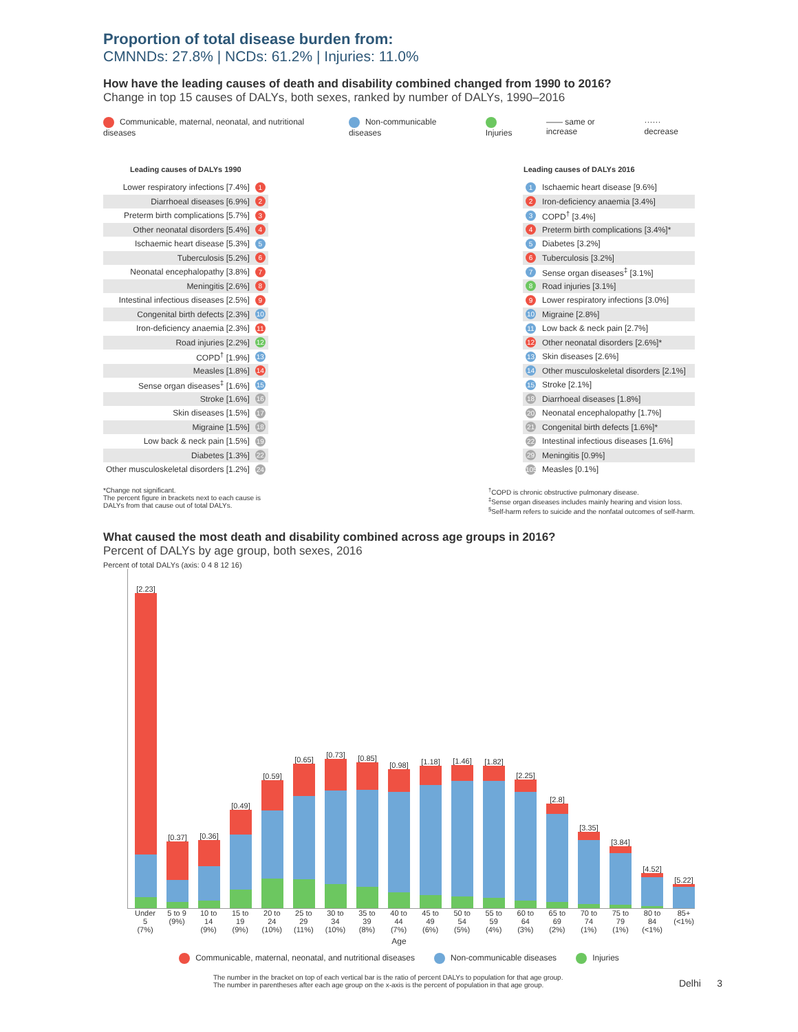Proportion of total disease burden from:
CMNNDs: 27.8% | NCDs: 61.2% | Injuries: 11.0%
How have the leading causes of death and disability combined changed from 1990 to 2016?
Change in top 15 causes of DALYs, both sexes, ranked by number of DALYs, 1990–2016
Communicable, maternal, neonatal, and nutritional diseases Non-communicable diseases Injuries —— same or increase ······ decrease
| Leading causes of DALYs 1990 | |
| --- | --- |
| Lower respiratory infections [7.4%] | 1 |
| Diarrhoeal diseases [6.9%] | 2 |
| Preterm birth complications [5.7%] | 3 |
| Other neonatal disorders [5.4%] | 4 |
| Ischaemic heart disease [5.3%] | 5 |
| Tuberculosis [5.2%] | 6 |
| Neonatal encephalopathy [3.8%] | 7 |
| Meningitis [2.6%] | 8 |
| Intestinal infectious diseases [2.5%] | 9 |
| Congenital birth defects [2.3%] | 10 |
| Iron-deficiency anaemia [2.3%] | 11 |
| Road injuries [2.2%] | 12 |
| COPD<sup>†</sup> [1.9%] | 13 |
| Measles [1.8%] | 14 |
| Sense organ diseases<sup>‡</sup> [1.6%] | 15 |
| Stroke [1.6%] | 16 |
| Skin diseases [1.5%] | 17 |
| Migraine [1.5%] | 18 |
| Low back & neck pain [1.5%] | 19 |
| Diabetes [1.3%] | 22 |
| Other musculoskeletal disorders [1.2%] | 24 |
| Leading causes of DALYs 2016 | |
| --- | --- |
| 1 | Ischaemic heart disease [9.6%] |
| 2 | Iron-deficiency anaemia [3.4%] |
| 3 | COPD<sup>†</sup> [3.4%] |
| 4 | Preterm birth complications [3.4%]* |
| 5 | Diabetes [3.2%] |
| 6 | Tuberculosis [3.2%] |
| 7 | Sense organ diseases<sup>‡</sup> [3.1%] |
| 8 | Road injuries [3.1%] |
| 9 | Lower respiratory infections [3.0%] |
| 10 | Migraine [2.8%] |
| 11 | Low back & neck pain [2.7%] |
| 12 | Other neonatal disorders [2.6%]* |
| 13 | Skin diseases [2.6%] |
| 14 | Other musculoskeletal disorders [2.1%] |
| 15 | Stroke [2.1%] |
| 18 | Diarrhoeal diseases [1.8%] |
| 20 | Neonatal encephalopathy [1.7%] |
| 21 | Congenital birth defects [1.6%]* |
| 22 | Intestinal infectious diseases [1.6%] |
| 29 | Meningitis [0.9%] |
| 105 | Measles [0.1%] |
*Change not significant.
The percent figure in brackets next to each cause is
DALYs from that cause out of total DALYs.
<sup>†</sup> COPD is chronic obstructive pulmonary disease.
<sup>‡</sup> Sense organ diseases includes mainly hearing and vision loss.
<sup>§</sup> Self-harm refers to suicide and the nonfatal outcomes of self-harm.
What caused the most death and disability combined across age groups in 2016?
Percent of DALYs by age group, both sexes, 2016
Percent of total DALYs (axis: 0 4 8 12 16)
[2.23]
[0.37]
[0.36]
[0.49]
[0.59]
[0.65]
[0.73]
[0.85]
[0.98]
[1.18]
[1.46]
[1.82]
[2.25]
[2.8]
[3.35]
[3.84]
[4.52]
[5.22]
Under 5 (7%) 5 to 9 (9%) 10 to 14 (9%) 15 to 19 (9%) 20 to 24 (10%) 25 to 29 (11%) 30 to 34 (10%) 35 to 39 (8%) 40 to 44 (7%) 45 to 49 (6%) 50 to 54 (5%) 55 to 59 (4%) 60 to 64 (3%) 65 to 69 (2%) 70 to 74 (1%) 75 to 79 (1%) 80 to 84 (<1%) 85+ (<1%)
Age
Communicable, maternal, neonatal, and nutritional diseases Non-communicable diseases Injuries
The number in the bracket on top of each vertical bar is the ratio of percent DALYs to population for that age group.
The number in parentheses after each age group on the x-axis is the percent of population in that age group.
Delhi 3